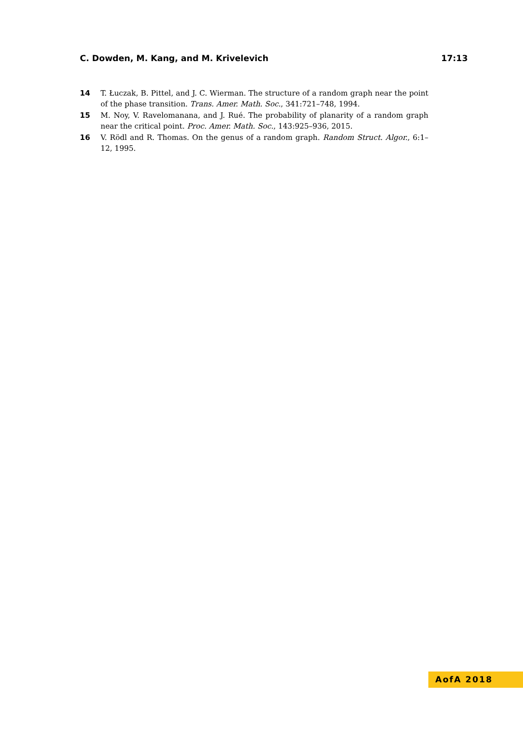C. Dowden, M. Kang, and M. Krivelevich 17:13
14
T. Łuczak, B. Pittel, and J. C. Wierman. The structure of a random graph near the point of the phase transition. Trans. Amer. Math. Soc., 341:721–748, 1994.
15
M. Noy, V. Ravelomanana, and J. Rué. The probability of planarity of a random graph near the critical point. Proc. Amer. Math. Soc., 143:925–936, 2015.
16
V. Rödl and R. Thomas. On the genus of a random graph. Random Struct. Algor., 6:1–12, 1995.
AofA 2018